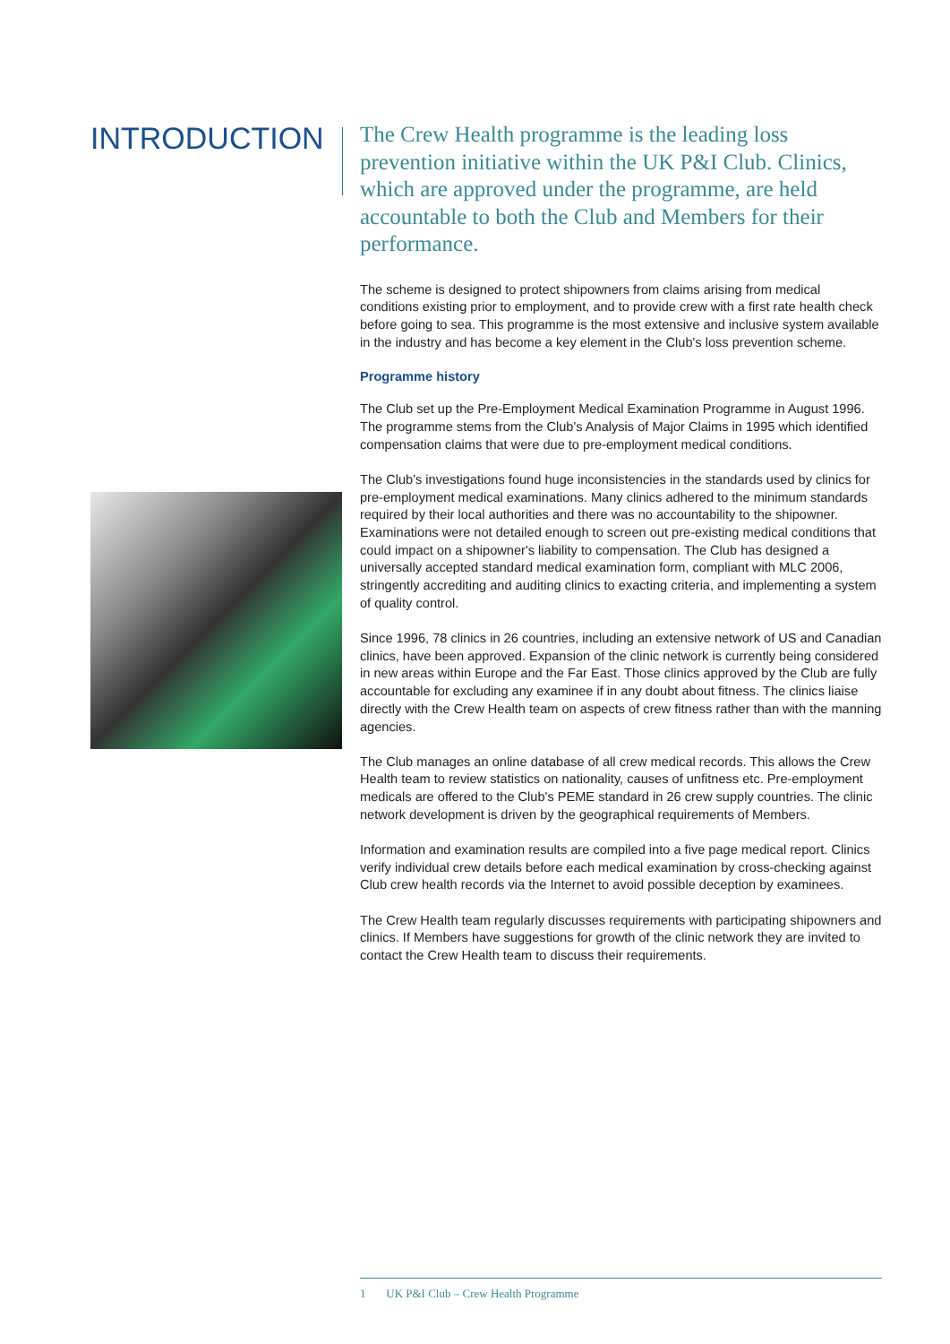INTRODUCTION
The Crew Health programme is the leading loss prevention initiative within the UK P&I Club. Clinics, which are approved under the programme, are held accountable to both the Club and Members for their performance.
The scheme is designed to protect shipowners from claims arising from medical conditions existing prior to employment, and to provide crew with a first rate health check before going to sea. This programme is the most extensive and inclusive system available in the industry and has become a key element in the Club's loss prevention scheme.
Programme history
The Club set up the Pre-Employment Medical Examination Programme in August 1996. The programme stems from the Club's Analysis of Major Claims in 1995 which identified compensation claims that were due to pre-employment medical conditions.
The Club's investigations found huge inconsistencies in the standards used by clinics for pre-employment medical examinations. Many clinics adhered to the minimum standards required by their local authorities and there was no accountability to the shipowner. Examinations were not detailed enough to screen out pre-existing medical conditions that could impact on a shipowner's liability to compensation. The Club has designed a universally accepted standard medical examination form, compliant with MLC 2006, stringently accrediting and auditing clinics to exacting criteria, and implementing a system of quality control.
Since 1996, 78 clinics in 26 countries, including an extensive network of US and Canadian clinics, have been approved. Expansion of the clinic network is currently being considered in new areas within Europe and the Far East. Those clinics approved by the Club are fully accountable for excluding any examinee if in any doubt about fitness. The clinics liaise directly with the Crew Health team on aspects of crew fitness rather than with the manning agencies.
The Club manages an online database of all crew medical records. This allows the Crew Health team to review statistics on nationality, causes of unfitness etc. Pre-employment medicals are offered to the Club's PEME standard in 26 crew supply countries. The clinic network development is driven by the geographical requirements of Members.
Information and examination results are compiled into a five page medical report. Clinics verify individual crew details before each medical examination by cross-checking against Club crew health records via the Internet to avoid possible deception by examinees.
The Crew Health team regularly discusses requirements with participating shipowners and clinics. If Members have suggestions for growth of the clinic network they are invited to contact the Crew Health team to discuss their requirements.
1 UK P&I Club – Crew Health Programme